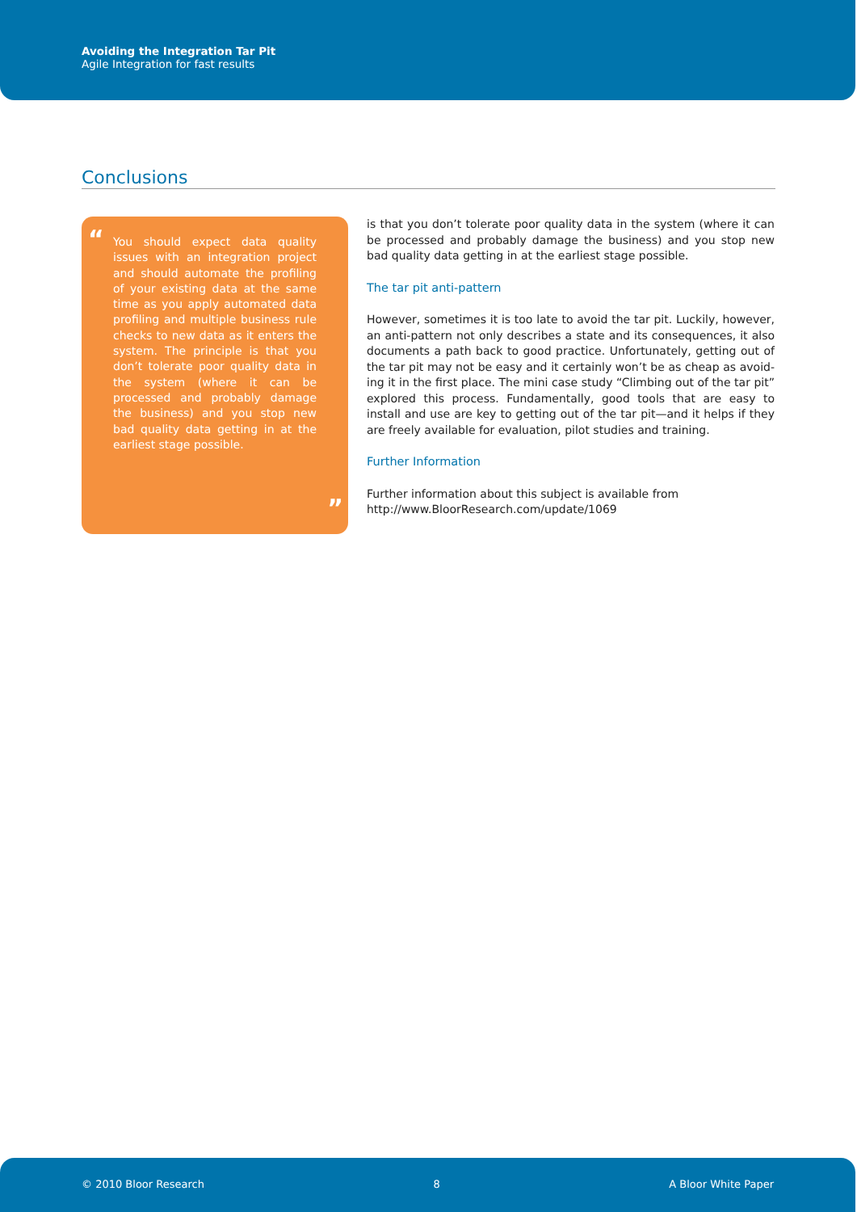Avoiding the Integration Tar Pit
Agile Integration for fast results
Conclusions
“You should expect data quality issues with an integration project and should automate the profiling of your existing data at the same time as you apply automated data profiling and multiple business rule checks to new data as it enters the system. The principle is that you don’t tolerate poor quality data in the system (where it can be processed and probably damage the business) and you stop new bad quality data getting in at the earliest stage possible.”
is that you don’t tolerate poor quality data in the system (where it can be processed and probably damage the business) and you stop new bad quality data getting in at the earliest stage possible.
The tar pit anti-pattern
However, sometimes it is too late to avoid the tar pit. Luckily, however, an anti-pattern not only describes a state and its consequences, it also documents a path back to good practice. Unfortunately, getting out of the tar pit may not be easy and it certainly won’t be as cheap as avoid­ing it in the first place. The mini case study “Climbing out of the tar pit” explored this process. Fundamentally, good tools that are easy to install and use are key to getting out of the tar pit—and it helps if they are freely available for evaluation, pilot studies and training.
Further Information
Further information about this subject is available from
http://www.BloorResearch.com/update/1069
© 2010 Bloor Research 8 A Bloor White Paper